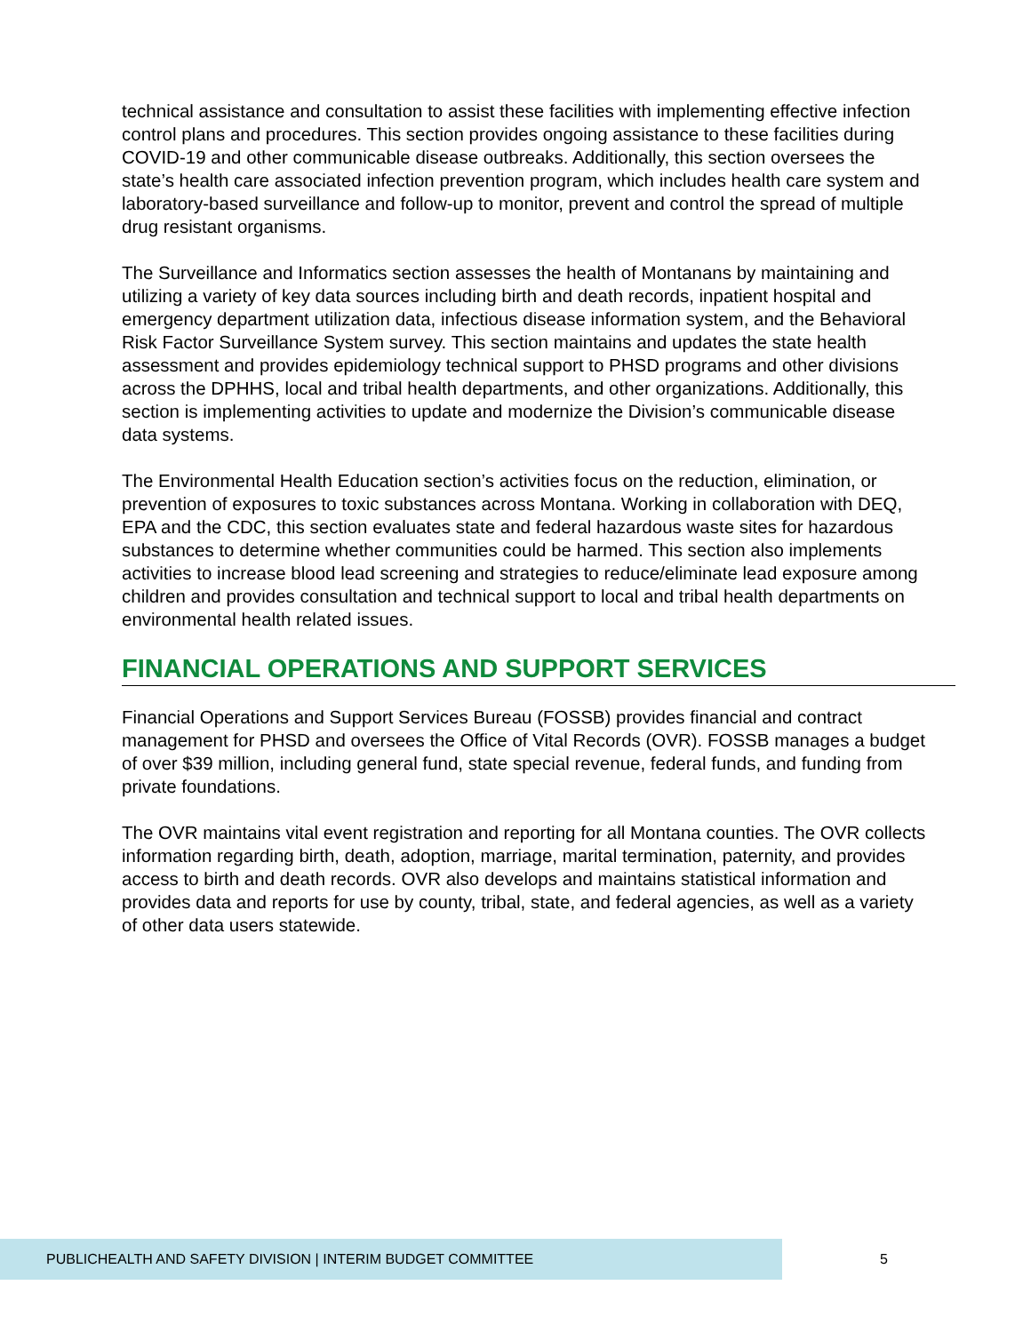technical assistance and consultation to assist these facilities with implementing effective infection control plans and procedures. This section provides ongoing assistance to these facilities during COVID-19 and other communicable disease outbreaks. Additionally, this section oversees the state’s health care associated infection prevention program, which includes health care system and laboratory-based surveillance and follow-up to monitor, prevent and control the spread of multiple drug resistant organisms.
The Surveillance and Informatics section assesses the health of Montanans by maintaining and utilizing a variety of key data sources including birth and death records, inpatient hospital and emergency department utilization data, infectious disease information system, and the Behavioral Risk Factor Surveillance System survey. This section maintains and updates the state health assessment and provides epidemiology technical support to PHSD programs and other divisions across the DPHHS, local and tribal health departments, and other organizations. Additionally, this section is implementing activities to update and modernize the Division’s communicable disease data systems.
The Environmental Health Education section’s activities focus on the reduction, elimination, or prevention of exposures to toxic substances across Montana. Working in collaboration with DEQ, EPA and the CDC, this section evaluates state and federal hazardous waste sites for hazardous substances to determine whether communities could be harmed. This section also implements activities to increase blood lead screening and strategies to reduce/eliminate lead exposure among children and provides consultation and technical support to local and tribal health departments on environmental health related issues.
FINANCIAL OPERATIONS AND SUPPORT SERVICES
Financial Operations and Support Services Bureau (FOSSB) provides financial and contract management for PHSD and oversees the Office of Vital Records (OVR). FOSSB manages a budget of over $39 million, including general fund, state special revenue, federal funds, and funding from private foundations.
The OVR maintains vital event registration and reporting for all Montana counties. The OVR collects information regarding birth, death, adoption, marriage, marital termination, paternity, and provides access to birth and death records. OVR also develops and maintains statistical information and provides data and reports for use by county, tribal, state, and federal agencies, as well as a variety of other data users statewide.
PUBLICHEALTH AND SAFETY DIVISION | INTERIM BUDGET COMMITTEE
5